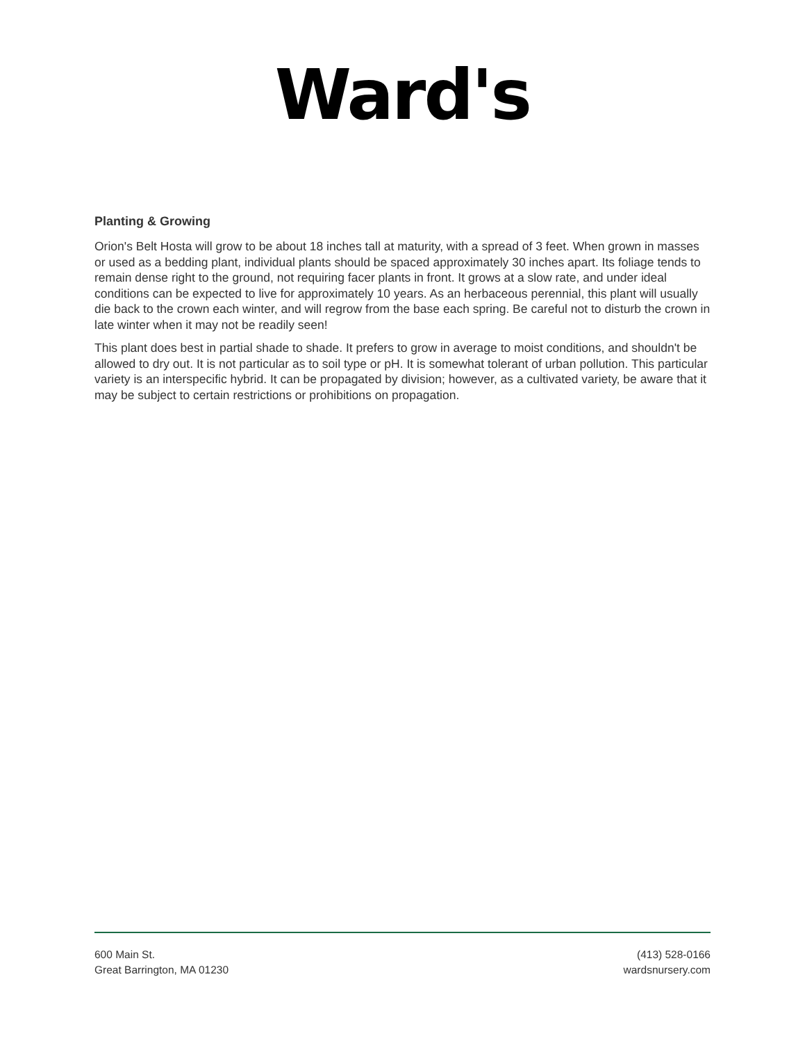Ward's
Planting & Growing
Orion's Belt Hosta will grow to be about 18 inches tall at maturity, with a spread of 3 feet. When grown in masses or used as a bedding plant, individual plants should be spaced approximately 30 inches apart. Its foliage tends to remain dense right to the ground, not requiring facer plants in front. It grows at a slow rate, and under ideal conditions can be expected to live for approximately 10 years. As an herbaceous perennial, this plant will usually die back to the crown each winter, and will regrow from the base each spring. Be careful not to disturb the crown in late winter when it may not be readily seen!
This plant does best in partial shade to shade. It prefers to grow in average to moist conditions, and shouldn't be allowed to dry out. It is not particular as to soil type or pH. It is somewhat tolerant of urban pollution. This particular variety is an interspecific hybrid. It can be propagated by division; however, as a cultivated variety, be aware that it may be subject to certain restrictions or prohibitions on propagation.
600 Main St.
Great Barrington, MA 01230
(413) 528-0166
wardsnursery.com